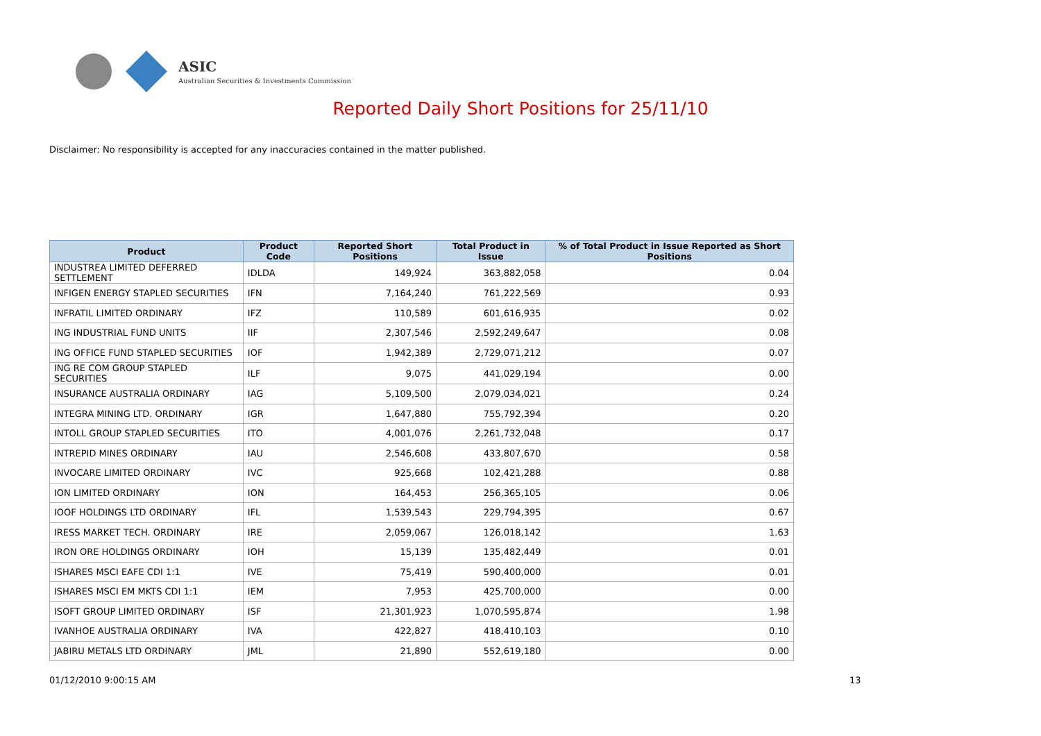ASIC
Australian Securities & Investments Commission
Reported Daily Short Positions for 25/11/10
Disclaimer: No responsibility is accepted for any inaccuracies contained in the matter published.
| Product | Product Code | Reported Short Positions | Total Product in Issue | % of Total Product in Issue Reported as Short Positions |
| --- | --- | --- | --- | --- |
| INDUSTREA LIMITED DEFERRED SETTLEMENT | IDLDA | 149,924 | 363,882,058 | 0.04 |
| INFIGEN ENERGY STAPLED SECURITIES | IFN | 7,164,240 | 761,222,569 | 0.93 |
| INFRATIL LIMITED ORDINARY | IFZ | 110,589 | 601,616,935 | 0.02 |
| ING INDUSTRIAL FUND UNITS | IIF | 2,307,546 | 2,592,249,647 | 0.08 |
| ING OFFICE FUND STAPLED SECURITIES | IOF | 1,942,389 | 2,729,071,212 | 0.07 |
| ING RE COM GROUP STAPLED SECURITIES | ILF | 9,075 | 441,029,194 | 0.00 |
| INSURANCE AUSTRALIA ORDINARY | IAG | 5,109,500 | 2,079,034,021 | 0.24 |
| INTEGRA MINING LTD. ORDINARY | IGR | 1,647,880 | 755,792,394 | 0.20 |
| INTOLL GROUP STAPLED SECURITIES | ITO | 4,001,076 | 2,261,732,048 | 0.17 |
| INTREPID MINES ORDINARY | IAU | 2,546,608 | 433,807,670 | 0.58 |
| INVOCARE LIMITED ORDINARY | IVC | 925,668 | 102,421,288 | 0.88 |
| ION LIMITED ORDINARY | ION | 164,453 | 256,365,105 | 0.06 |
| IOOF HOLDINGS LTD ORDINARY | IFL | 1,539,543 | 229,794,395 | 0.67 |
| IRESS MARKET TECH. ORDINARY | IRE | 2,059,067 | 126,018,142 | 1.63 |
| IRON ORE HOLDINGS ORDINARY | IOH | 15,139 | 135,482,449 | 0.01 |
| ISHARES MSCI EAFE CDI 1:1 | IVE | 75,419 | 590,400,000 | 0.01 |
| ISHARES MSCI EM MKTS CDI 1:1 | IEM | 7,953 | 425,700,000 | 0.00 |
| ISOFT GROUP LIMITED ORDINARY | ISF | 21,301,923 | 1,070,595,874 | 1.98 |
| IVANHOE AUSTRALIA ORDINARY | IVA | 422,827 | 418,410,103 | 0.10 |
| JABIRU METALS LTD ORDINARY | JML | 21,890 | 552,619,180 | 0.00 |
01/12/2010 9:00:15 AM 13